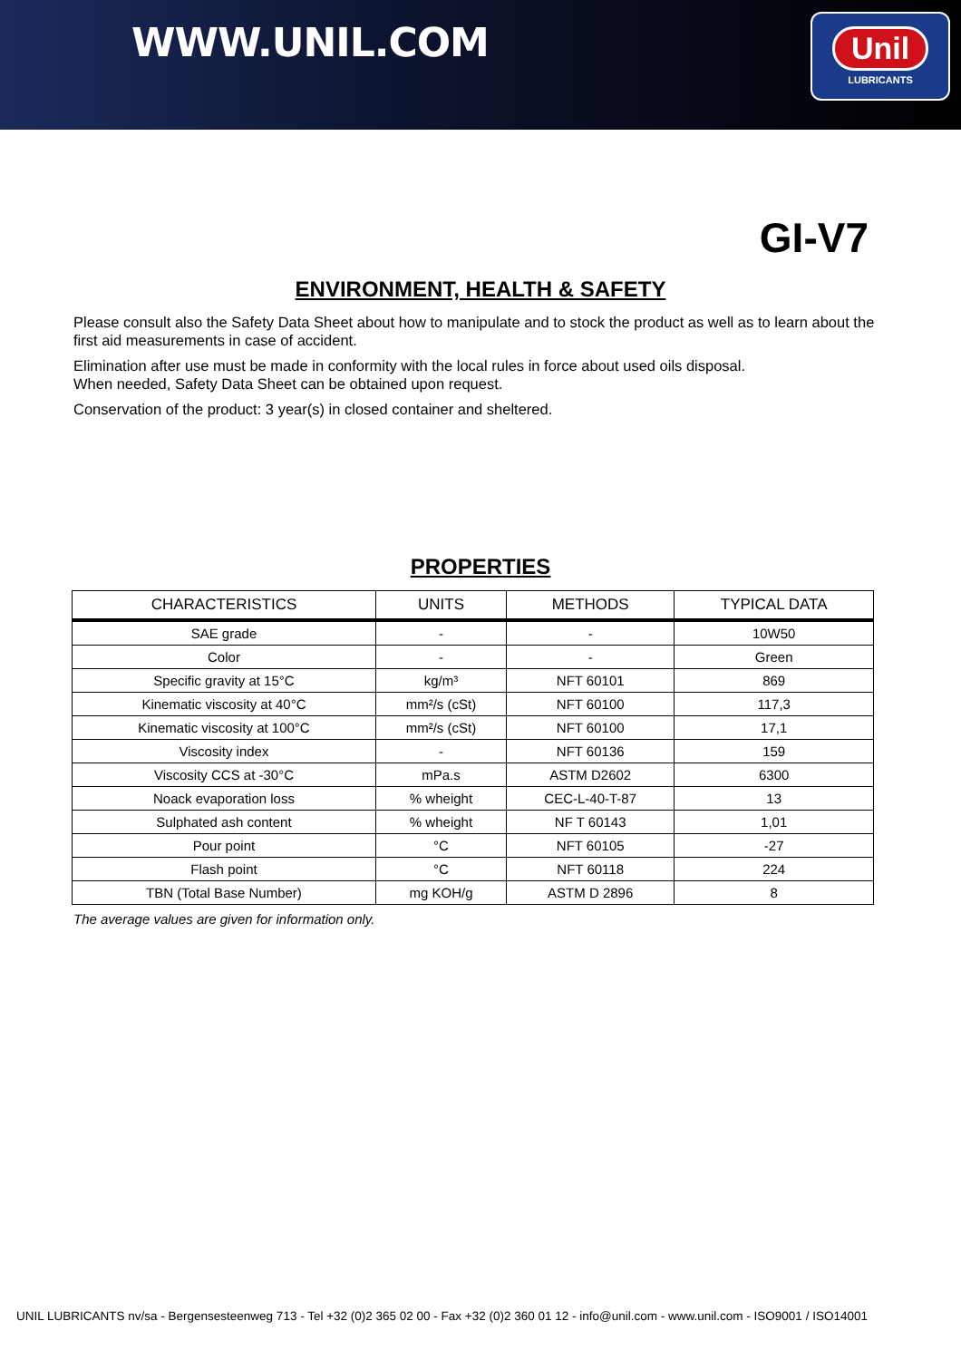WWW.UNIL.COM
Unil
LUBRICANTS
GI-V7
ENVIRONMENT, HEALTH & SAFETY
Please consult also the Safety Data Sheet about how to manipulate and to stock the product as well as to learn about the first aid measurements in case of accident.
Elimination after use must be made in conformity with the local rules in force about used oils disposal.
When needed, Safety Data Sheet can be obtained upon request.
Conservation of the product: 3 year(s) in closed container and sheltered.
PROPERTIES
| CHARACTERISTICS | UNITS | METHODS | TYPICAL DATA |
| --- | --- | --- | --- |
| SAE grade | - | - | 10W50 |
| Color | - | - | Green |
| Specific gravity at 15°C | kg/m³ | NFT 60101 | 869 |
| Kinematic viscosity at 40°C | mm²/s (cSt) | NFT 60100 | 117,3 |
| Kinematic viscosity at 100°C | mm²/s (cSt) | NFT 60100 | 17,1 |
| Viscosity index | - | NFT 60136 | 159 |
| Viscosity CCS at -30°C | mPa.s | ASTM D2602 | 6300 |
| Noack evaporation loss | % wheight | CEC-L-40-T-87 | 13 |
| Sulphated ash content | % wheight | NF T 60143 | 1,01 |
| Pour point | °C | NFT 60105 | -27 |
| Flash point | °C | NFT 60118 | 224 |
| TBN (Total Base Number) | mg KOH/g | ASTM D 2896 | 8 |
The average values are given for information only.
UNIL LUBRICANTS nv/sa - Bergensesteenweg 713 - Tel +32 (0)2 365 02 00 - Fax +32 (0)2 360 01 12 - info@unil.com - www.unil.com - ISO9001 / ISO14001